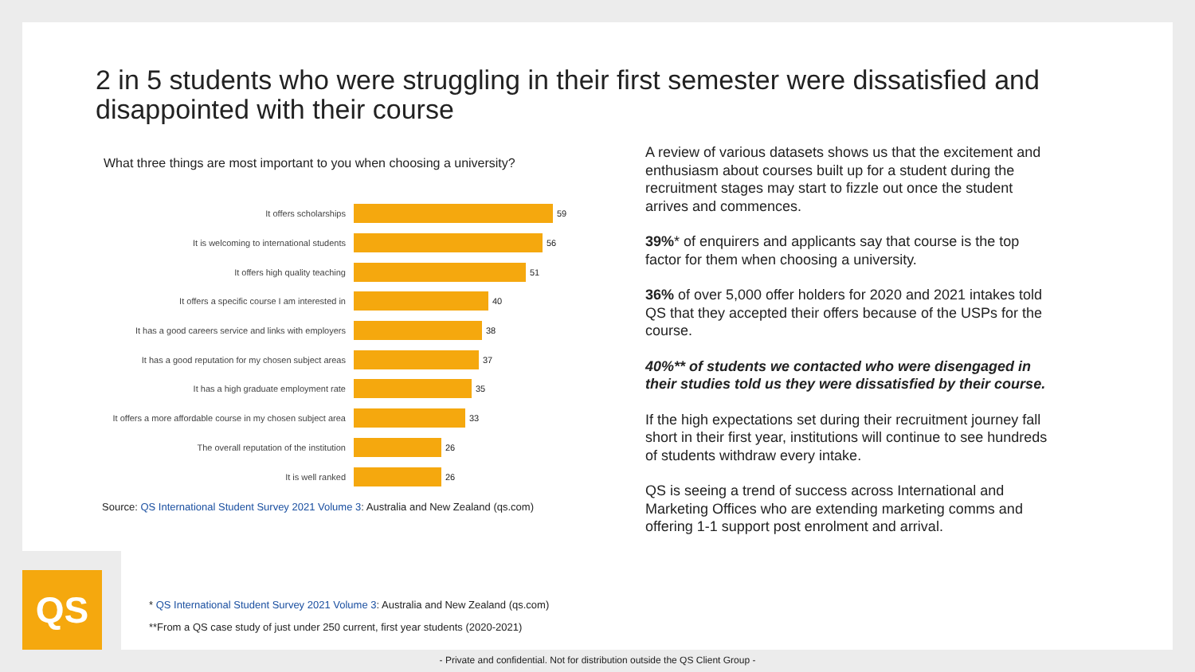2 in 5 students who were struggling in their first semester were dissatisfied and disappointed with their course
What three things are most important to you when choosing a university?
It offers scholarships 59
It is welcoming to international students 56
It offers high quality teaching 51
It offers a specific course I am interested in 40
It has a good careers service and links with employers
38
It has a good reputation for my chosen subject areas
37
It has a high graduate employment rate 35
It offers a more affordable course in my chosen subject area
33
The overall reputation of the institution 26
It is well ranked 26
Source: QS International Student Survey 2021 Volume 3: Australia and New Zealand (qs.com)
A review of various datasets shows us that the excitement and enthusiasm about courses built up for a student during the recruitment stages may start to fizzle out once the student arrives and commences.
39%* of enquirers and applicants say that course is the top factor for them when choosing a university.
36% of over 5,000 offer holders for 2020 and 2021 intakes told QS that they accepted their offers because of the USPs for the course.
40%** of students we contacted who were disengaged in their studies told us they were dissatisfied by their course.
If the high expectations set during their recruitment journey fall short in their first year, institutions will continue to see hundreds of students withdraw every intake.
QS is seeing a trend of success across International and Marketing Offices who are extending marketing comms and offering 1-1 support post enrolment and arrival.
QS
* QS International Student Survey 2021 Volume 3: Australia and New Zealand (qs.com)
**From a QS case study of just under 250 current, first year students (2020-2021)
- Private and confidential. Not for distribution outside the QS Client Group -